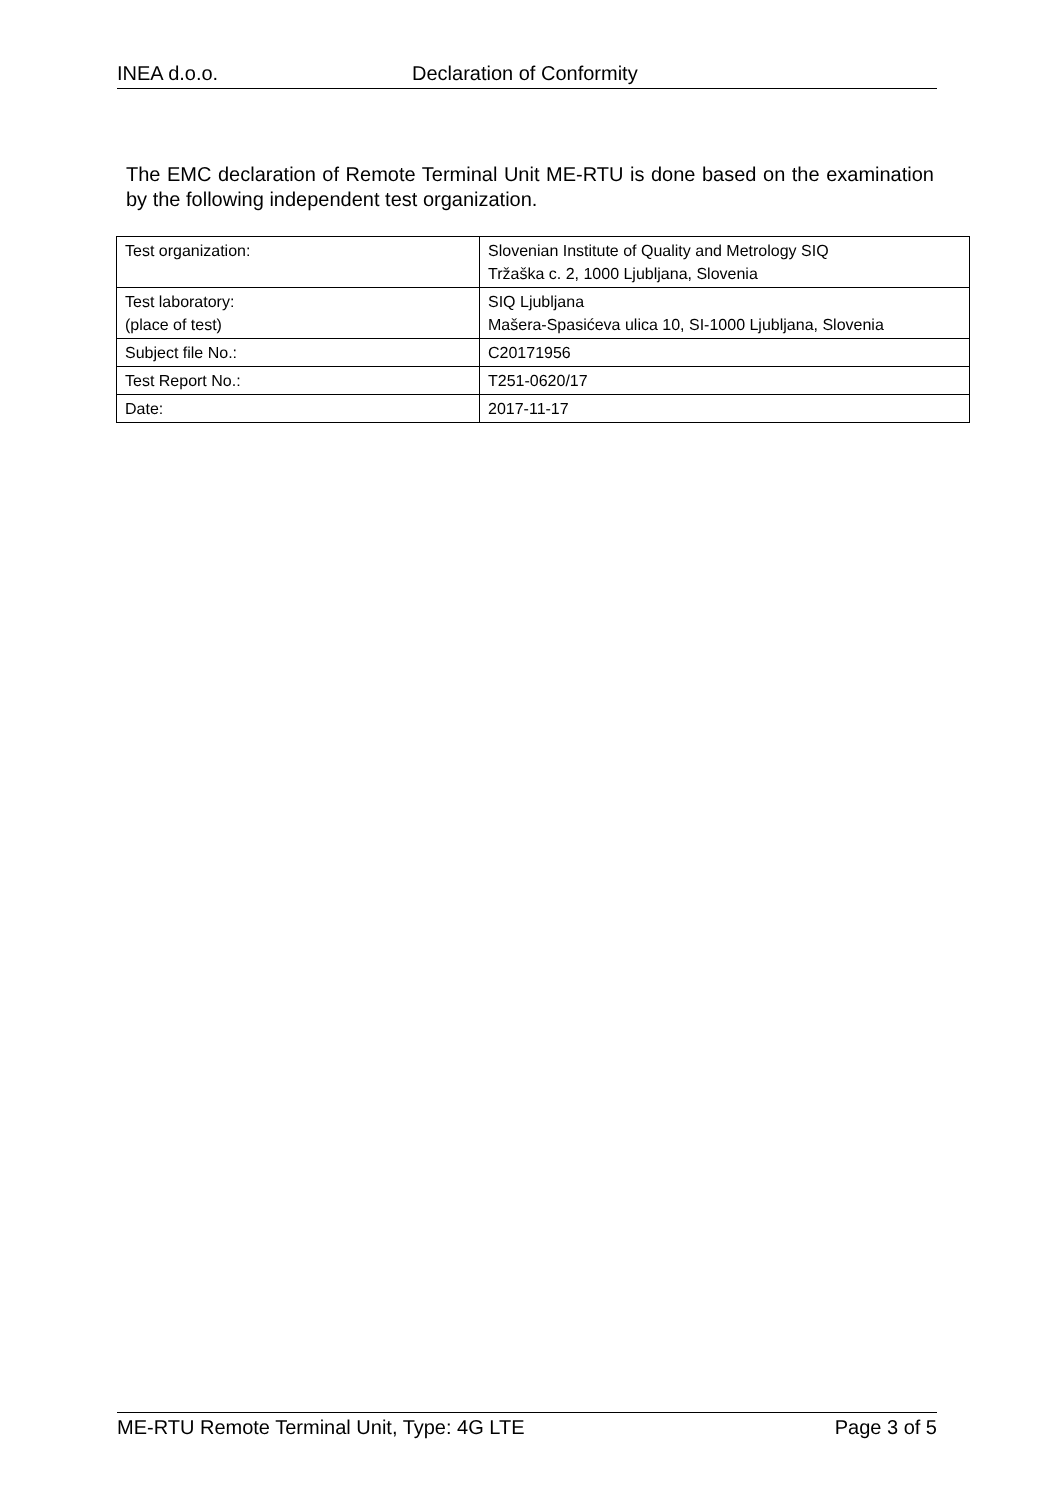INEA d.o.o. Declaration of Conformity
The EMC declaration of Remote Terminal Unit ME-RTU is done based on the examination by the following independent test organization.
| Test organization: | Slovenian Institute of Quality and Metrology SIQ Tržaška c. 2, 1000 Ljubljana, Slovenia |
| Test laboratory: (place of test) | SIQ Ljubljana Mašera-Spasićeva ulica 10, SI-1000 Ljubljana, Slovenia |
| Subject file No.: | C20171956 |
| Test Report No.: | T251-0620/17 |
| Date: | 2017-11-17 |
ME-RTU Remote Terminal Unit, Type: 4G LTE Page 3 of 5